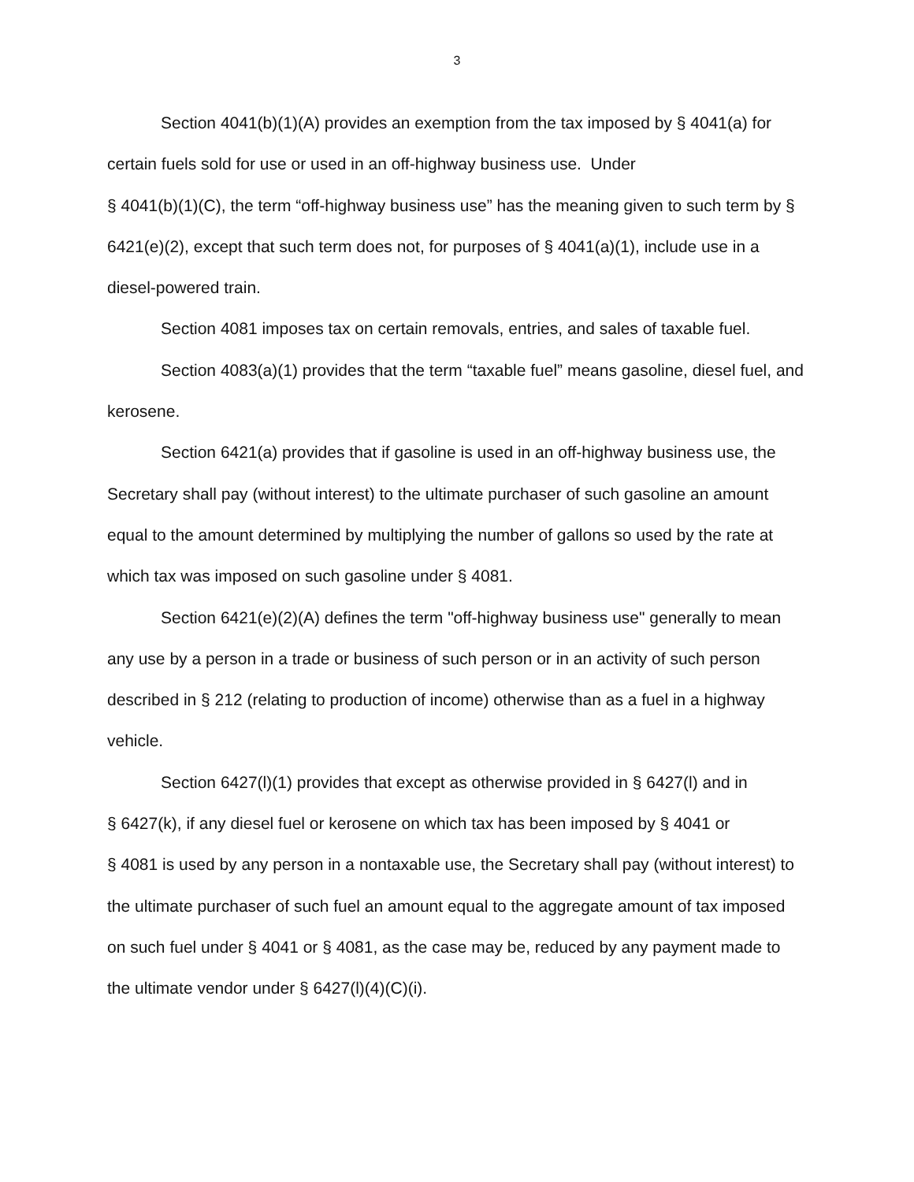3
Section 4041(b)(1)(A) provides an exemption from the tax imposed by § 4041(a) for certain fuels sold for use or used in an off-highway business use. Under
§ 4041(b)(1)(C), the term “off-highway business use” has the meaning given to such term by § 6421(e)(2), except that such term does not, for purposes of § 4041(a)(1), include use in a diesel-powered train.
Section 4081 imposes tax on certain removals, entries, and sales of taxable fuel.
Section 4083(a)(1) provides that the term “taxable fuel” means gasoline, diesel fuel, and kerosene.
Section 6421(a) provides that if gasoline is used in an off-highway business use, the Secretary shall pay (without interest) to the ultimate purchaser of such gasoline an amount equal to the amount determined by multiplying the number of gallons so used by the rate at which tax was imposed on such gasoline under § 4081.
Section 6421(e)(2)(A) defines the term "off-highway business use" generally to mean any use by a person in a trade or business of such person or in an activity of such person described in § 212 (relating to production of income) otherwise than as a fuel in a highway vehicle.
Section 6427(l)(1) provides that except as otherwise provided in § 6427(l) and in
§ 6427(k), if any diesel fuel or kerosene on which tax has been imposed by § 4041 or
§ 4081 is used by any person in a nontaxable use, the Secretary shall pay (without interest) to the ultimate purchaser of such fuel an amount equal to the aggregate amount of tax imposed on such fuel under § 4041 or § 4081, as the case may be, reduced by any payment made to the ultimate vendor under § 6427(l)(4)(C)(i).